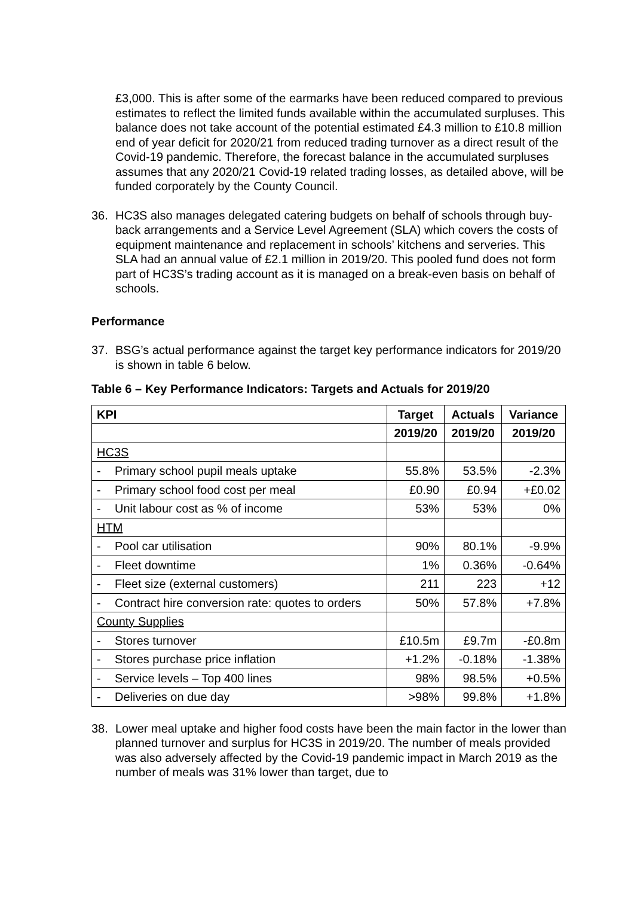£3,000. This is after some of the earmarks have been reduced compared to previous estimates to reflect the limited funds available within the accumulated surpluses. This balance does not take account of the potential estimated £4.3 million to £10.8 million end of year deficit for 2020/21 from reduced trading turnover as a direct result of the Covid-19 pandemic. Therefore, the forecast balance in the accumulated surpluses assumes that any 2020/21 Covid-19 related trading losses, as detailed above, will be funded corporately by the County Council.
36. HC3S also manages delegated catering budgets on behalf of schools through buy-back arrangements and a Service Level Agreement (SLA) which covers the costs of equipment maintenance and replacement in schools’ kitchens and serveries. This SLA had an annual value of £2.1 million in 2019/20. This pooled fund does not form part of HC3S’s trading account as it is managed on a break-even basis on behalf of schools.
Performance
37. BSG’s actual performance against the target key performance indicators for 2019/20 is shown in table 6 below.
Table 6 – Key Performance Indicators: Targets and Actuals for 2019/20
| KPI | Target | Actuals | Variance |
| --- | --- | --- | --- |
| | 2019/20 | 2019/20 | 2019/20 |
| HC3S | | | |
| - Primary school pupil meals uptake | 55.8% | 53.5% | -2.3% |
| - Primary school food cost per meal | £0.90 | £0.94 | +£0.02 |
| - Unit labour cost as % of income | 53% | 53% | 0% |
| HTM | | | |
| - Pool car utilisation | 90% | 80.1% | -9.9% |
| - Fleet downtime | 1% | 0.36% | -0.64% |
| - Fleet size (external customers) | 211 | 223 | +12 |
| - Contract hire conversion rate: quotes to orders | 50% | 57.8% | +7.8% |
| County Supplies | | | |
| - Stores turnover | £10.5m | £9.7m | -£0.8m |
| - Stores purchase price inflation | +1.2% | -0.18% | -1.38% |
| - Service levels – Top 400 lines | 98% | 98.5% | +0.5% |
| - Deliveries on due day | >98% | 99.8% | +1.8% |
38. Lower meal uptake and higher food costs have been the main factor in the lower than planned turnover and surplus for HC3S in 2019/20. The number of meals provided was also adversely affected by the Covid-19 pandemic impact in March 2019 as the number of meals was 31% lower than target, due to